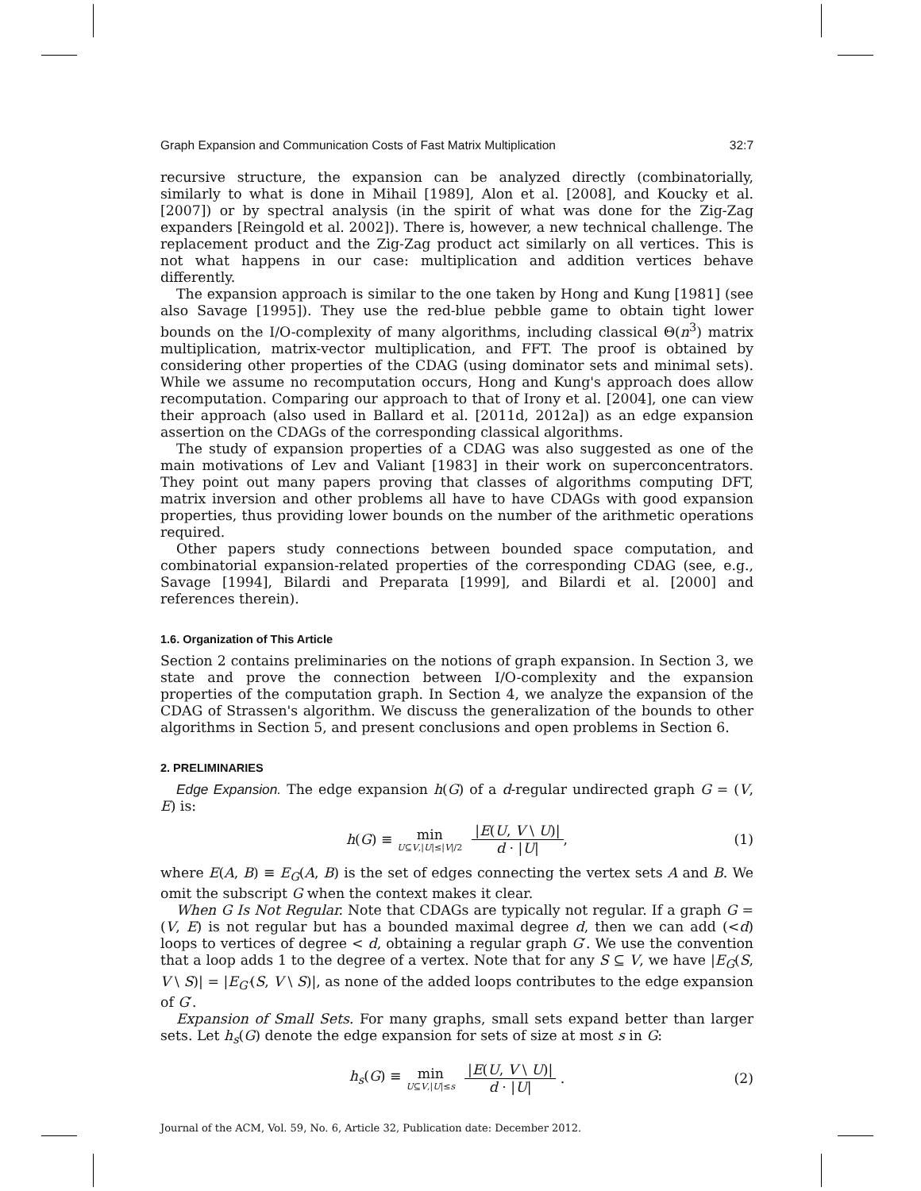Graph Expansion and Communication Costs of Fast Matrix Multiplication 32:7
recursive structure, the expansion can be analyzed directly (combinatorially, similarly to what is done in Mihail [1989], Alon et al. [2008], and Koucky et al. [2007]) or by spectral analysis (in the spirit of what was done for the Zig-Zag expanders [Reingold et al. 2002]). There is, however, a new technical challenge. The replacement product and the Zig-Zag product act similarly on all vertices. This is not what happens in our case: multiplication and addition vertices behave differently.
The expansion approach is similar to the one taken by Hong and Kung [1981] (see also Savage [1995]). They use the red-blue pebble game to obtain tight lower bounds on the I/O-complexity of many algorithms, including classical Θ(n<sup>3</sup>) matrix multiplication, matrix-vector multiplication, and FFT. The proof is obtained by considering other properties of the CDAG (using dominator sets and minimal sets). While we assume no recomputation occurs, Hong and Kung's approach does allow recomputation. Comparing our approach to that of Irony et al. [2004], one can view their approach (also used in Ballard et al. [2011d, 2012a]) as an edge expansion assertion on the CDAGs of the corresponding classical algorithms.
The study of expansion properties of a CDAG was also suggested as one of the main motivations of Lev and Valiant [1983] in their work on superconcentrators. They point out many papers proving that classes of algorithms computing DFT, matrix inversion and other problems all have to have CDAGs with good expansion properties, thus providing lower bounds on the number of the arithmetic operations required.
Other papers study connections between bounded space computation, and combinatorial expansion-related properties of the corresponding CDAG (see, e.g., Savage [1994], Bilardi and Preparata [1999], and Bilardi et al. [2000] and references therein).
1.6. Organization of This Article
Section 2 contains preliminaries on the notions of graph expansion. In Section 3, we state and prove the connection between I/O-complexity and the expansion properties of the computation graph. In Section 4, we analyze the expansion of the CDAG of Strassen's algorithm. We discuss the generalization of the bounds to other algorithms in Section 5, and present conclusions and open problems in Section 6.
2. PRELIMINARIES
Edge Expansion. The edge expansion h(G) of a d-regular undirected graph G = (V, E) is:
h(G) ≡ min U⊆V,|U|≤|V|/2 |E(U, V \ U)| d · |U|, (1)
where E(A, B) ≡ E<sub>G</sub>(A, B) is the set of edges connecting the vertex sets A and B. We omit the subscript G when the context makes it clear.
When G Is Not Regular. Note that CDAGs are typically not regular. If a graph G = (V, E) is not regular but has a bounded maximal degree d, then we can add (<d) loops to vertices of degree < d, obtaining a regular graph G′. We use the convention that a loop adds 1 to the degree of a vertex. Note that for any S ⊆ V, we have |E<sub>G</sub>(S, V \ S)| = |E<sub>G′</sub>(S, V \ S)|, as none of the added loops contributes to the edge expansion of G′.
Expansion of Small Sets. For many graphs, small sets expand better than larger sets. Let h<sub>s</sub>(G) denote the edge expansion for sets of size at most s in G:
h<sub>s</sub>(G) ≡ min U⊆V,|U|≤s |E(U, V \ U)| d · |U| . (2)
Journal of the ACM, Vol. 59, No. 6, Article 32, Publication date: December 2012.